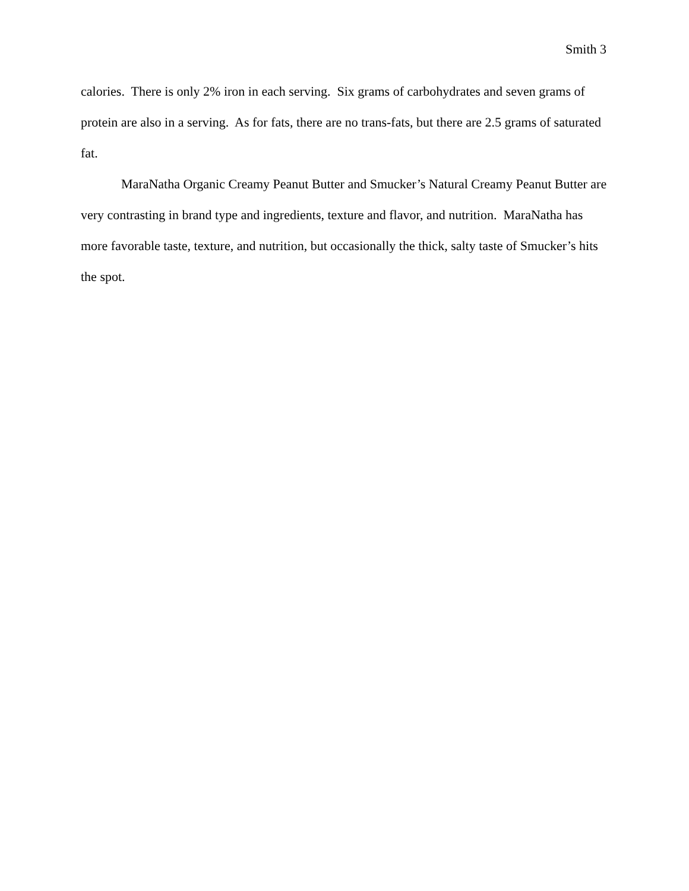Smith 3
calories. There is only 2% iron in each serving. Six grams of carbohydrates and seven grams of protein are also in a serving. As for fats, there are no trans-fats, but there are 2.5 grams of saturated fat.
MaraNatha Organic Creamy Peanut Butter and Smucker’s Natural Creamy Peanut Butter are very contrasting in brand type and ingredients, texture and flavor, and nutrition. MaraNatha has more favorable taste, texture, and nutrition, but occasionally the thick, salty taste of Smucker’s hits the spot.